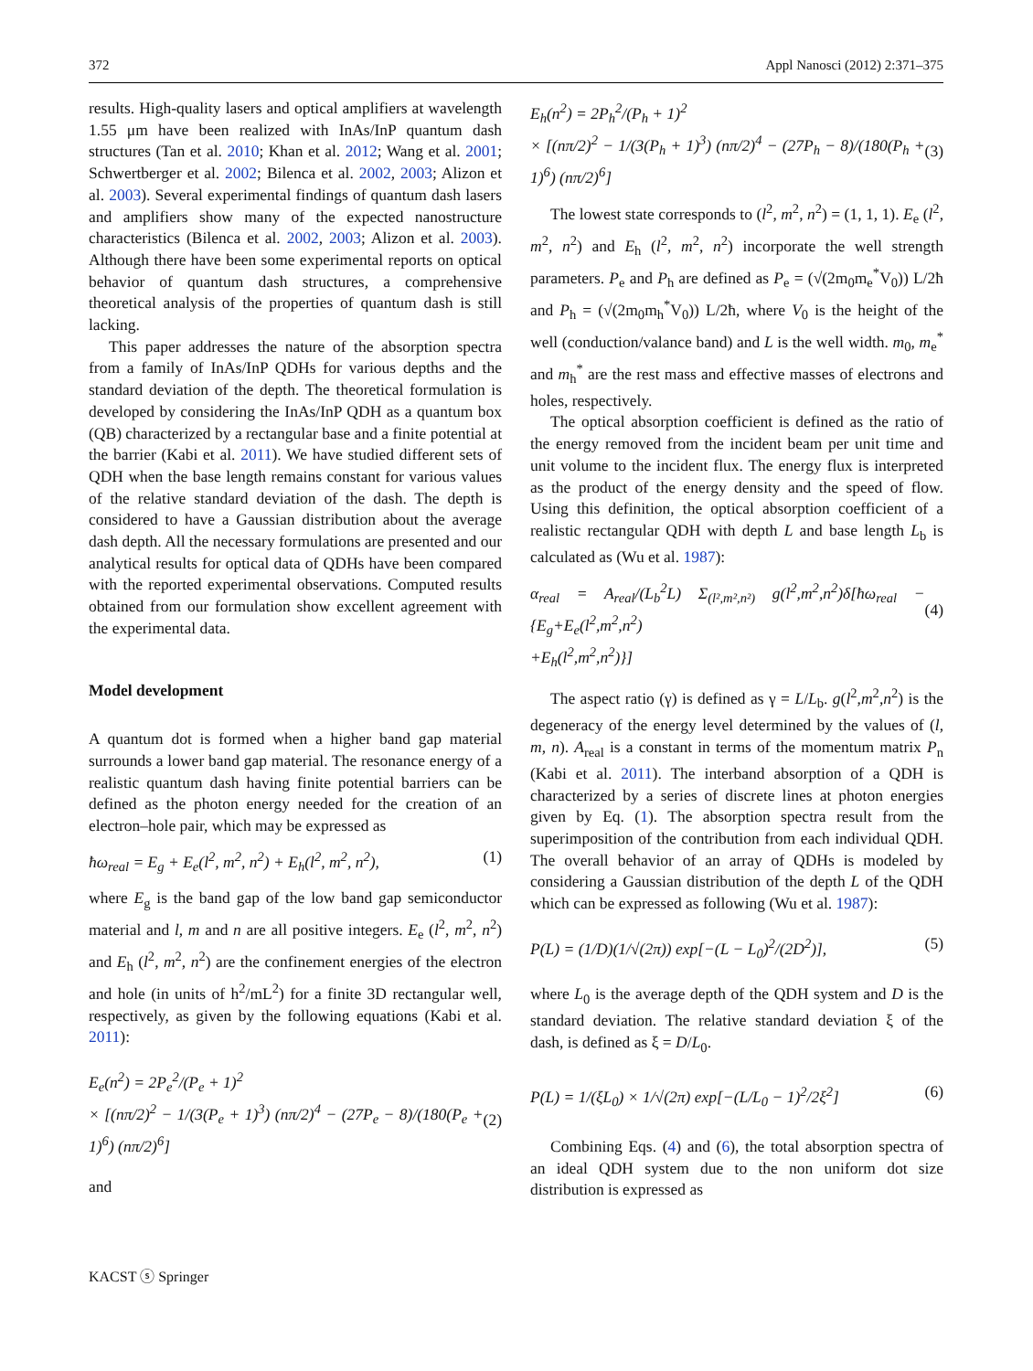372 Appl Nanosci (2012) 2:371–375
results. High-quality lasers and optical amplifiers at wavelength 1.55 μm have been realized with InAs/InP quantum dash structures (Tan et al. 2010; Khan et al. 2012; Wang et al. 2001; Schwertberger et al. 2002; Bilenca et al. 2002, 2003; Alizon et al. 2003). Several experimental findings of quantum dash lasers and amplifiers show many of the expected nanostructure characteristics (Bilenca et al. 2002, 2003; Alizon et al. 2003). Although there have been some experimental reports on optical behavior of quantum dash structures, a comprehensive theoretical analysis of the properties of quantum dash is still lacking.
This paper addresses the nature of the absorption spectra from a family of InAs/InP QDHs for various depths and the standard deviation of the depth. The theoretical formulation is developed by considering the InAs/InP QDH as a quantum box (QB) characterized by a rectangular base and a finite potential at the barrier (Kabi et al. 2011). We have studied different sets of QDH when the base length remains constant for various values of the relative standard deviation of the dash. The depth is considered to have a Gaussian distribution about the average dash depth. All the necessary formulations are presented and our analytical results for optical data of QDHs have been compared with the reported experimental observations. Computed results obtained from our formulation show excellent agreement with the experimental data.
Model development
A quantum dot is formed when a higher band gap material surrounds a lower band gap material. The resonance energy of a realistic quantum dash having finite potential barriers can be defined as the photon energy needed for the creation of an electron–hole pair, which may be expressed as
ħω<sub>real</sub> = E<sub>g</sub> + E<sub>e</sub>(l<sup>2</sup>, m<sup>2</sup>, n<sup>2</sup>) + E<sub>h</sub>(l<sup>2</sup>, m<sup>2</sup>, n<sup>2</sup>), (1)
where E<sub>g</sub> is the band gap of the low band gap semiconductor material and l, m and n are all positive integers. E<sub>e</sub> (l<sup>2</sup>, m<sup>2</sup>, n<sup>2</sup>) and E<sub>h</sub> (l<sup>2</sup>, m<sup>2</sup>, n<sup>2</sup>) are the confinement energies of the electron and hole (in units of h<sup>2</sup>/mL<sup>2</sup>) for a finite 3D rectangular well, respectively, as given by the following equations (Kabi et al. 2011):
E<sub>e</sub>(n<sup>2</sup>) = 2P<sub>e</sub><sup>2</sup>/(P<sub>e</sub> + 1)<sup>2</sup>
× [(nπ/2)<sup>2</sup> − 1/(3(P<sub>e</sub> + 1)<sup>3</sup>) (nπ/2)<sup>4</sup> − (27P<sub>e</sub> − 8)/(180(P<sub>e</sub> + 1)<sup>6</sup>) (nπ/2)<sup>6</sup>]
(2)
and
E<sub>h</sub>(n<sup>2</sup>) = 2P<sub>h</sub><sup>2</sup>/(P<sub>h</sub> + 1)<sup>2</sup>
× [(nπ/2)<sup>2</sup> − 1/(3(P<sub>h</sub> + 1)<sup>3</sup>) (nπ/2)<sup>4</sup> − (27P<sub>h</sub> − 8)/(180(P<sub>h</sub> + 1)<sup>6</sup>) (nπ/2)<sup>6</sup>]
(3)
The lowest state corresponds to (l<sup>2</sup>, m<sup>2</sup>, n<sup>2</sup>) = (1, 1, 1). E<sub>e</sub> (l<sup>2</sup>, m<sup>2</sup>, n<sup>2</sup>) and E<sub>h</sub> (l<sup>2</sup>, m<sup>2</sup>, n<sup>2</sup>) incorporate the well strength parameters. P<sub>e</sub> and P<sub>h</sub> are defined as P<sub>e</sub> = (√(2m<sub>0</sub>m<sub>e</sub><sup>*</sup>V<sub>0</sub>)) L/2ħ and P<sub>h</sub> = (√(2m<sub>0</sub>m<sub>h</sub><sup>*</sup>V<sub>0</sub>)) L/2ħ, where V<sub>0</sub> is the height of the well (conduction/valance band) and L is the well width. m<sub>0</sub>, m<sub>e</sub><sup>*</sup> and m<sub>h</sub><sup>*</sup> are the rest mass and effective masses of electrons and holes, respectively.
The optical absorption coefficient is defined as the ratio of the energy removed from the incident beam per unit time and unit volume to the incident flux. The energy flux is interpreted as the product of the energy density and the speed of flow. Using this definition, the optical absorption coefficient of a realistic rectangular QDH with depth L and base length L<sub>b</sub> is calculated as (Wu et al. 1987):
α<sub>real</sub> = A<sub>real</sub>/(L<sub>b</sub><sup>2</sup>L) Σ<sub>(l²,m²,n²)</sub> g(l<sup>2</sup>,m<sup>2</sup>,n<sup>2</sup>)δ[ħω<sub>real</sub> − {E<sub>g</sub>+E<sub>e</sub>(l<sup>2</sup>,m<sup>2</sup>,n<sup>2</sup>)
+E<sub>h</sub>(l<sup>2</sup>,m<sup>2</sup>,n<sup>2</sup>)}]
(4)
The aspect ratio (γ) is defined as γ = L/L<sub>b</sub>. g(l<sup>2</sup>,m<sup>2</sup>,n<sup>2</sup>) is the degeneracy of the energy level determined by the values of (l, m, n). A<sub>real</sub> is a constant in terms of the momentum matrix P<sub>n</sub> (Kabi et al. 2011). The interband absorption of a QDH is characterized by a series of discrete lines at photon energies given by Eq. (1). The absorption spectra result from the superimposition of the contribution from each individual QDH. The overall behavior of an array of QDHs is modeled by considering a Gaussian distribution of the depth L of the QDH which can be expressed as following (Wu et al. 1987):
P(L) = (1/D)(1/√(2π)) exp[−(L − L<sub>0</sub>)<sup>2</sup>/(2D<sup>2</sup>)], (5)
where L<sub>0</sub> is the average depth of the QDH system and D is the standard deviation. The relative standard deviation ξ of the dash, is defined as ξ = D/L<sub>0</sub>.
P(L) = 1/(ξL<sub>0</sub>) × 1/√(2π) exp[−(L/L<sub>0</sub> − 1)<sup>2</sup>/2ξ<sup>2</sup>] (6)
Combining Eqs. (4) and (6), the total absorption spectra of an ideal QDH system due to the non uniform dot size distribution is expressed as
KACST ⓢ Springer